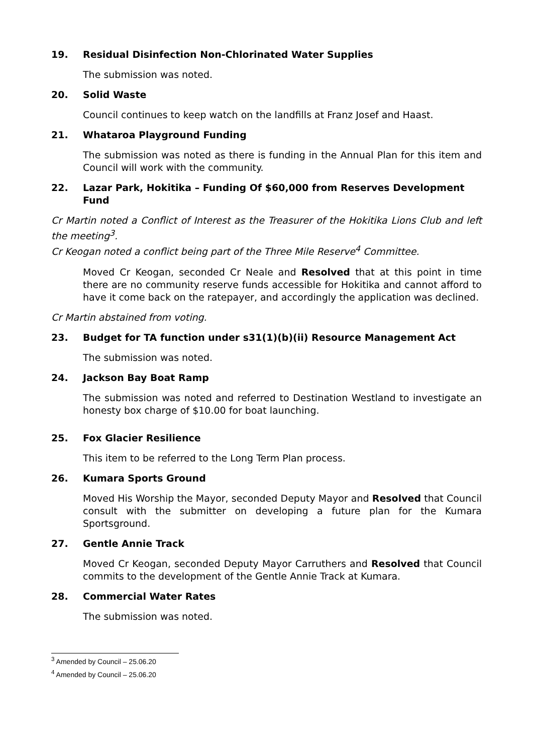19. Residual Disinfection Non-Chlorinated Water Supplies
The submission was noted.
20. Solid Waste
Council continues to keep watch on the landfills at Franz Josef and Haast.
21. Whataroa Playground Funding
The submission was noted as there is funding in the Annual Plan for this item and Council will work with the community.
22. Lazar Park, Hokitika – Funding Of $60,000 from Reserves Development Fund
Cr Martin noted a Conflict of Interest as the Treasurer of the Hokitika Lions Club and left the meeting<sup>3</sup>.
Cr Keogan noted a conflict being part of the Three Mile Reserve<sup>4</sup> Committee.
Moved Cr Keogan, seconded Cr Neale and Resolved that at this point in time there are no community reserve funds accessible for Hokitika and cannot afford to have it come back on the ratepayer, and accordingly the application was declined.
Cr Martin abstained from voting.
23. Budget for TA function under s31(1)(b)(ii) Resource Management Act
The submission was noted.
24. Jackson Bay Boat Ramp
The submission was noted and referred to Destination Westland to investigate an honesty box charge of $10.00 for boat launching.
25. Fox Glacier Resilience
This item to be referred to the Long Term Plan process.
26. Kumara Sports Ground
Moved His Worship the Mayor, seconded Deputy Mayor and Resolved that Council consult with the submitter on developing a future plan for the Kumara Sportsground.
27. Gentle Annie Track
Moved Cr Keogan, seconded Deputy Mayor Carruthers and Resolved that Council commits to the development of the Gentle Annie Track at Kumara.
28. Commercial Water Rates
The submission was noted.
<sup>3</sup> Amended by Council – 25.06.20
<sup>4</sup> Amended by Council – 25.06.20